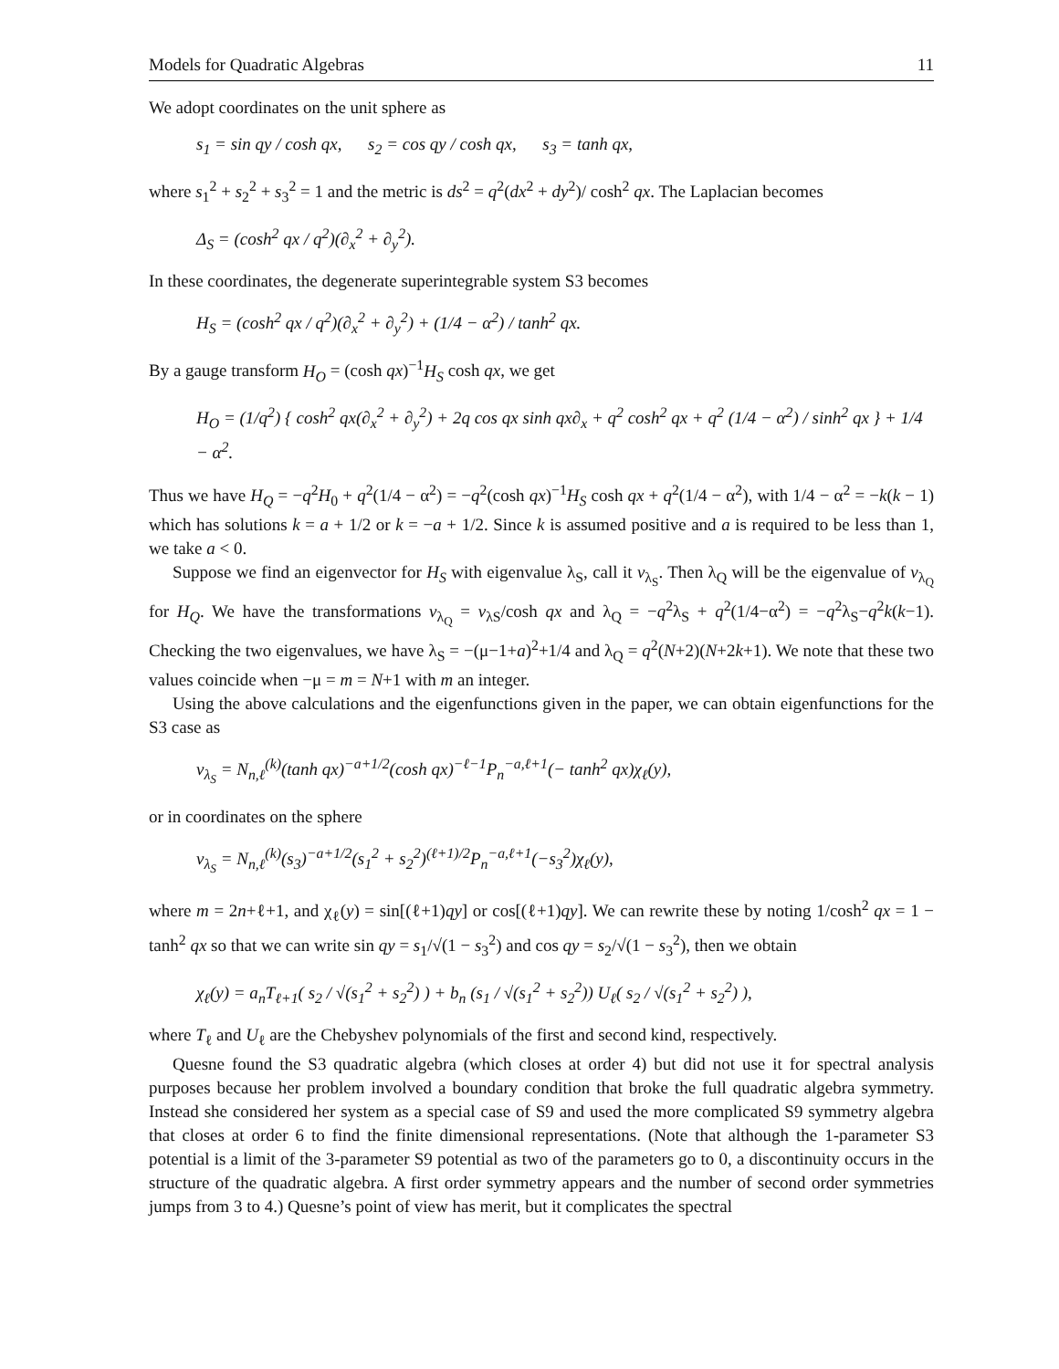Models for Quadratic Algebras 11
We adopt coordinates on the unit sphere as
s<sub>1</sub> = sin qy / cosh qx, s<sub>2</sub> = cos qy / cosh qx, s<sub>3</sub> = tanh qx,
where s<sub>1</sub><sup>2</sup> + s<sub>2</sub><sup>2</sup> + s<sub>3</sub><sup>2</sup> = 1 and the metric is ds<sup>2</sup> = q<sup>2</sup>(dx<sup>2</sup> + dy<sup>2</sup>)/ cosh<sup>2</sup> qx. The Laplacian becomes
Δ<sub>S</sub> = (cosh<sup>2</sup> qx / q<sup>2</sup>)(∂<sub>x</sub><sup>2</sup> + ∂<sub>y</sub><sup>2</sup>).
In these coordinates, the degenerate superintegrable system S3 becomes
H<sub>S</sub> = (cosh<sup>2</sup> qx / q<sup>2</sup>)(∂<sub>x</sub><sup>2</sup> + ∂<sub>y</sub><sup>2</sup>) + (1/4 − α<sup>2</sup>) / tanh<sup>2</sup> qx.
By a gauge transform H<sub>O</sub> = (cosh qx)<sup>−1</sup>H<sub>S</sub> cosh qx, we get
H<sub>O</sub> = (1/q<sup>2</sup>) { cosh<sup>2</sup> qx(∂<sub>x</sub><sup>2</sup> + ∂<sub>y</sub><sup>2</sup>) + 2q cos qx sinh qx∂<sub>x</sub> + q<sup>2</sup> cosh<sup>2</sup> qx + q<sup>2</sup> (1/4 − α<sup>2</sup>) / sinh<sup>2</sup> qx } + 1/4 − α<sup>2</sup>.
Thus we have H<sub>Q</sub> = −q<sup>2</sup>H<sub>0</sub> + q<sup>2</sup>(1/4 − α<sup>2</sup>) = −q<sup>2</sup>(cosh qx)<sup>−1</sup>H<sub>S</sub> cosh qx + q<sup>2</sup>(1/4 − α<sup>2</sup>), with 1/4 − α<sup>2</sup> = −k(k − 1) which has solutions k = a + 1/2 or k = −a + 1/2. Since k is assumed positive and a is required to be less than 1, we take a < 0.
Suppose we find an eigenvector for H<sub>S</sub> with eigenvalue λ<sub>S</sub>, call it v<sub>λ<sub>S</sub></sub>. Then λ<sub>Q</sub> will be the eigenvalue of v<sub>λ<sub>Q</sub></sub> for H<sub>Q</sub>. We have the transformations v<sub>λ<sub>Q</sub></sub> = v<sub>λS</sub>/cosh qx and λ<sub>Q</sub> = −q<sup>2</sup>λ<sub>S</sub> + q<sup>2</sup>(1/4−α<sup>2</sup>) = −q<sup>2</sup>λ<sub>S</sub>−q<sup>2</sup>k(k−1). Checking the two eigenvalues, we have λ<sub>S</sub> = −(μ−1+a)<sup>2</sup>+1/4 and λ<sub>Q</sub> = q<sup>2</sup>(N+2)(N+2k+1). We note that these two values coincide when −μ = m = N+1 with m an integer.
Using the above calculations and the eigenfunctions given in the paper, we can obtain eigenfunctions for the S3 case as
v<sub>λ<sub>S</sub></sub> = N<sub>n,ℓ</sub><sup>(k)</sup>(tanh qx)<sup>−a+1/2</sup>(cosh qx)<sup>−ℓ−1</sup>P<sub>n</sub><sup>−a,ℓ+1</sup>(− tanh<sup>2</sup> qx)χ<sub>ℓ</sub>(y),
or in coordinates on the sphere
v<sub>λ<sub>S</sub></sub> = N<sub>n,ℓ</sub><sup>(k)</sup>(s<sub>3</sub>)<sup>−a+1/2</sup>(s<sub>1</sub><sup>2</sup> + s<sub>2</sub><sup>2</sup>)<sup>(ℓ+1)/2</sup>P<sub>n</sub><sup>−a,ℓ+1</sup>(−s<sub>3</sub><sup>2</sup>)χ<sub>ℓ</sub>(y),
where m = 2n+ℓ+1, and χ<sub>ℓ</sub>(y) = sin[(ℓ+1)qy] or cos[(ℓ+1)qy]. We can rewrite these by noting 1/cosh<sup>2</sup> qx = 1 − tanh<sup>2</sup> qx so that we can write sin qy = s<sub>1</sub>/√(1 − s<sub>3</sub><sup>2</sup>) and cos qy = s<sub>2</sub>/√(1 − s<sub>3</sub><sup>2</sup>), then we obtain
χ<sub>ℓ</sub>(y) = a<sub>n</sub>T<sub>ℓ+1</sub>( s<sub>2</sub> / √(s<sub>1</sub><sup>2</sup> + s<sub>2</sub><sup>2</sup>) ) + b<sub>n</sub> (s<sub>1</sub> / √(s<sub>1</sub><sup>2</sup> + s<sub>2</sub><sup>2</sup>)) U<sub>ℓ</sub>( s<sub>2</sub> / √(s<sub>1</sub><sup>2</sup> + s<sub>2</sub><sup>2</sup>) ),
where T<sub>ℓ</sub> and U<sub>ℓ</sub> are the Chebyshev polynomials of the first and second kind, respectively.
Quesne found the S3 quadratic algebra (which closes at order 4) but did not use it for spectral analysis purposes because her problem involved a boundary condition that broke the full quadratic algebra symmetry. Instead she considered her system as a special case of S9 and used the more complicated S9 symmetry algebra that closes at order 6 to find the finite dimensional representations. (Note that although the 1-parameter S3 potential is a limit of the 3-parameter S9 potential as two of the parameters go to 0, a discontinuity occurs in the structure of the quadratic algebra. A first order symmetry appears and the number of second order symmetries jumps from 3 to 4.) Quesne’s point of view has merit, but it complicates the spectral